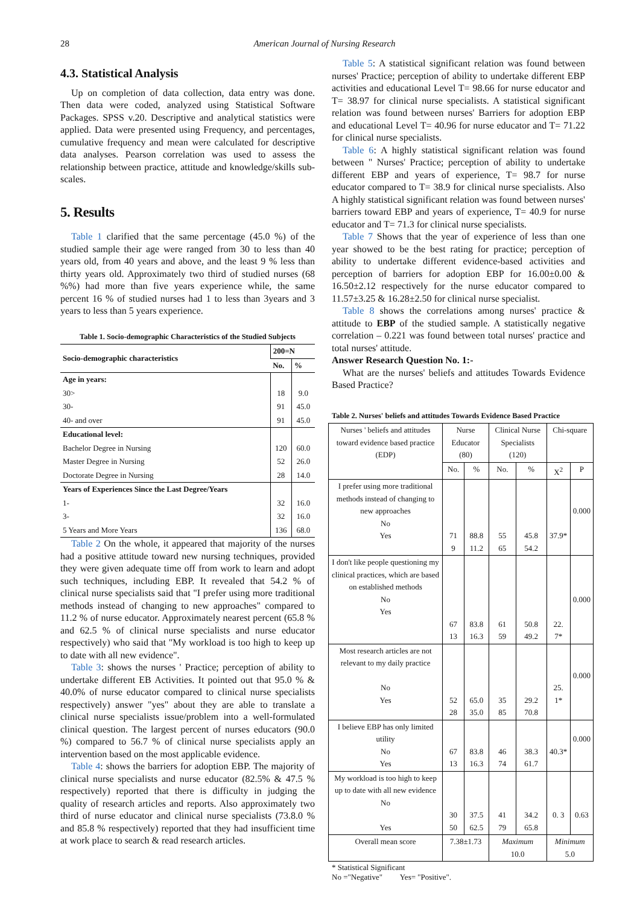28 American Journal of Nursing Research
4.3. Statistical Analysis
Up on completion of data collection, data entry was done. Then data were coded, analyzed using Statistical Software Packages. SPSS v.20. Descriptive and analytical statistics were applied. Data were presented using Frequency, and percentages, cumulative frequency and mean were calculated for descriptive data analyses. Pearson correlation was used to assess the relationship between practice, attitude and knowledge/skills sub-scales.
5. Results
Table 1 clarified that the same percentage (45.0 %) of the studied sample their age were ranged from 30 to less than 40 years old, from 40 years and above, and the least 9 % less than thirty years old. Approximately two third of studied nurses (68 %%) had more than five years experience while, the same percent 16 % of studied nurses had 1 to less than 3years and 3 years to less than 5 years experience.
Table 1. Socio-demographic Characteristics of the Studied Subjects
| Socio-demographic characteristics | 200=N | |
| --- | --- | --- |
| | No. | % |
| Age in years: | | |
| 30> | 18 | 9.0 |
| 30- | 91 | 45.0 |
| 40- and over | 91 | 45.0 |
| Educational level: | | |
| Bachelor Degree in Nursing | 120 | 60.0 |
| Master Degree in Nursing | 52 | 26.0 |
| Doctorate Degree in Nursing | 28 | 14.0 |
| Years of Experiences Since the Last Degree/Years | | |
| 1- | 32 | 16.0 |
| 3- | 32 | 16.0 |
| 5 Years and More Years | 136 | 68.0 |
Table 2 On the whole, it appeared that majority of the nurses had a positive attitude toward new nursing techniques, provided they were given adequate time off from work to learn and adopt such techniques, including EBP. It revealed that 54.2 % of clinical nurse specialists said that "I prefer using more traditional methods instead of changing to new approaches" compared to 11.2 % of nurse educator. Approximately nearest percent (65.8 % and 62.5 % of clinical nurse specialists and nurse educator respectively) who said that "My workload is too high to keep up to date with all new evidence".
Table 3: shows the nurses ' Practice; perception of ability to undertake different EB Activities. It pointed out that 95.0 % & 40.0% of nurse educator compared to clinical nurse specialists respectively) answer "yes" about they are able to translate a clinical nurse specialists issue/problem into a well-formulated clinical question. The largest percent of nurses educators (90.0 %) compared to 56.7 % of clinical nurse specialists apply an intervention based on the most applicable evidence.
Table 4: shows the barriers for adoption EBP. The majority of clinical nurse specialists and nurse educator (82.5% & 47.5 % respectively) reported that there is difficulty in judging the quality of research articles and reports. Also approximately two third of nurse educator and clinical nurse specialists (73.8.0 % and 85.8 % respectively) reported that they had insufficient time at work place to search & read research articles.
Table 5: A statistical significant relation was found between nurses' Practice; perception of ability to undertake different EBP activities and educational Level T= 98.66 for nurse educator and T= 38.97 for clinical nurse specialists. A statistical significant relation was found between nurses' Barriers for adoption EBP and educational Level T= 40.96 for nurse educator and T= 71.22 for clinical nurse specialists.
Table 6: A highly statistical significant relation was found between " Nurses' Practice; perception of ability to undertake different EBP and years of experience, T= 98.7 for nurse educator compared to T= 38.9 for clinical nurse specialists. Also A highly statistical significant relation was found between nurses' barriers toward EBP and years of experience, T= 40.9 for nurse educator and T= 71.3 for clinical nurse specialists.
Table 7 Shows that the year of experience of less than one year showed to be the best rating for practice; perception of ability to undertake different evidence-based activities and perception of barriers for adoption EBP for 16.00±0.00 & 16.50±2.12 respectively for the nurse educator compared to 11.57±3.25 & 16.28±2.50 for clinical nurse specialist.
Table 8 shows the correlations among nurses' practice & attitude to EBP of the studied sample. A statistically negative correlation – 0.221 was found between total nurses' practice and total nurses' attitude.
Answer Research Question No. 1:-
What are the nurses' beliefs and attitudes Towards Evidence Based Practice?
Table 2. Nurses' beliefs and attitudes Towards Evidence Based Practice
| Nurses ' beliefs and attitudes toward evidence based practice (EDP) | Nurse Educator (80) | | Clinical Nurse Specialists (120) | | Chi-square | |
| | No. | % | No. | % | X<sup>2</sup> | P |
| I prefer using more traditional methods instead of changing to new approaches No Yes | 71 9 | 88.8 11.2 | 55 65 | 45.8 54.2 | 37.9* | 0.000 |
| I don't like people questioning my clinical practices, which are based on established methods No Yes | 67 13 | 83.8 16.3 | 61 59 | 50.8 49.2 | 22. 7* | 0.000 |
| Most research articles are not relevant to my daily practice No Yes | 52 28 | 65.0 35.0 | 35 85 | 29.2 70.8 | 25. 1* | 0.000 |
| I believe EBP has only limited utility No Yes | 67 13 | 83.8 16.3 | 46 74 | 38.3 61.7 | 40.3* | 0.000 |
| My workload is too high to keep up to date with all new evidence No Yes | 30 50 | 37.5 62.5 | 41 79 | 34.2 65.8 | 0. 3 | 0.63 |
| Overall mean score | 7.38±1.73 | | Maximum 10.0 | | Minimum 5.0 | |
* Statistical Significant
No ="Negative" Yes= "Positive".